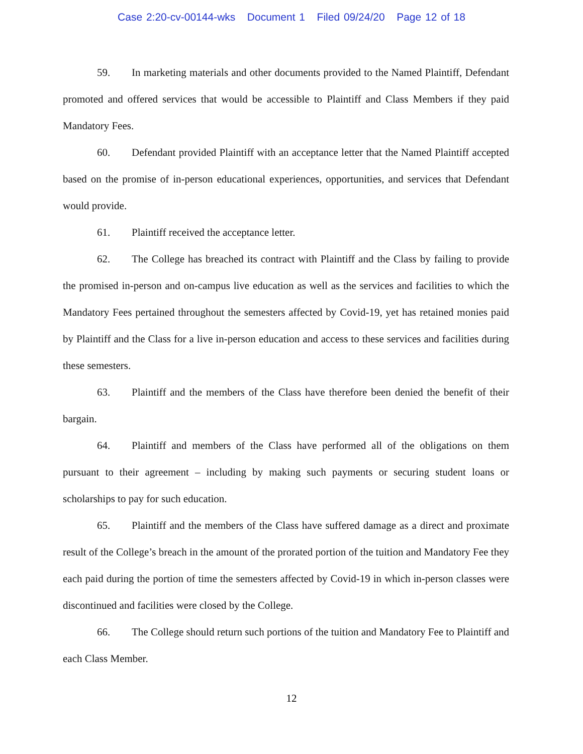Case 2:20-cv-00144-wks Document 1 Filed 09/24/20 Page 12 of 18
59. In marketing materials and other documents provided to the Named Plaintiff, Defendant promoted and offered services that would be accessible to Plaintiff and Class Members if they paid Mandatory Fees.
60. Defendant provided Plaintiff with an acceptance letter that the Named Plaintiff accepted based on the promise of in-person educational experiences, opportunities, and services that Defendant would provide.
61. Plaintiff received the acceptance letter.
62. The College has breached its contract with Plaintiff and the Class by failing to provide the promised in-person and on-campus live education as well as the services and facilities to which the Mandatory Fees pertained throughout the semesters affected by Covid-19, yet has retained monies paid by Plaintiff and the Class for a live in-person education and access to these services and facilities during these semesters.
63. Plaintiff and the members of the Class have therefore been denied the benefit of their bargain.
64. Plaintiff and members of the Class have performed all of the obligations on them pursuant to their agreement – including by making such payments or securing student loans or scholarships to pay for such education.
65. Plaintiff and the members of the Class have suffered damage as a direct and proximate result of the College’s breach in the amount of the prorated portion of the tuition and Mandatory Fee they each paid during the portion of time the semesters affected by Covid-19 in which in-person classes were discontinued and facilities were closed by the College.
66. The College should return such portions of the tuition and Mandatory Fee to Plaintiff and each Class Member.
12